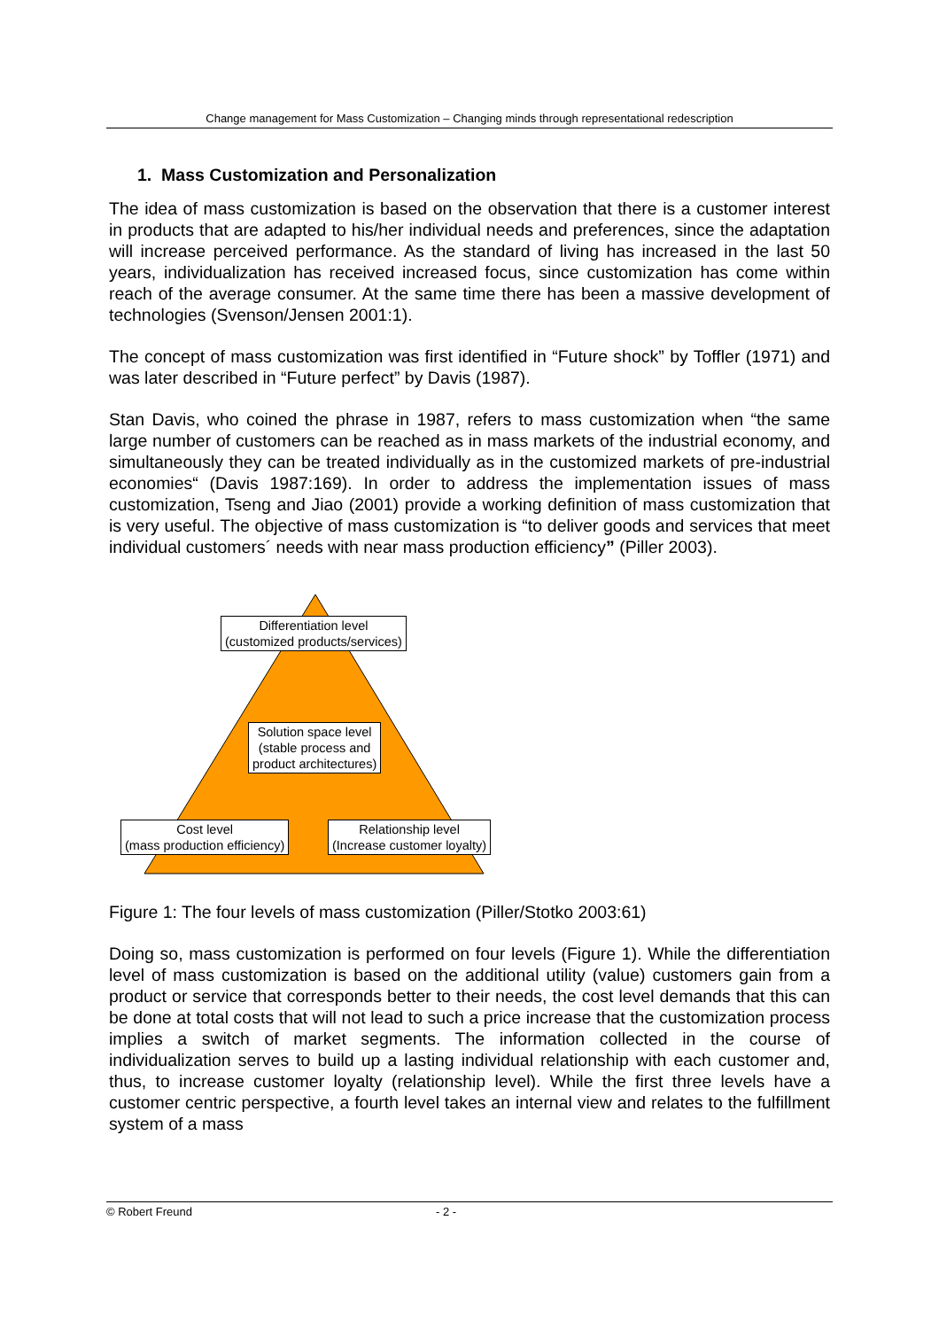Change management for Mass Customization – Changing minds through representational redescription
1. Mass Customization and Personalization
The idea of mass customization is based on the observation that there is a customer interest in products that are adapted to his/her individual needs and preferences, since the adaptation will increase perceived performance. As the standard of living has increased in the last 50 years, individualization has received increased focus, since customization has come within reach of the average consumer. At the same time there has been a massive development of technologies (Svenson/Jensen 2001:1).
The concept of mass customization was first identified in “Future shock” by Toffler (1971) and was later described in “Future perfect” by Davis (1987).
Stan Davis, who coined the phrase in 1987, refers to mass customization when “the same large number of customers can be reached as in mass markets of the industrial economy, and simultaneously they can be treated individually as in the customized markets of pre-industrial economies“ (Davis 1987:169). In order to address the implementation issues of mass customization, Tseng and Jiao (2001) provide a working definition of mass customization that is very useful. The objective of mass customization is “to deliver goods and services that meet individual customers´ needs with near mass production efficiency” (Piller 2003).
Differentiation level
(customized products/services)
Solution space level
(stable process and
product architectures)
Cost level
(mass production efficiency)
Relationship level
(Increase customer loyalty)
Figure 1: The four levels of mass customization (Piller/Stotko 2003:61)
Doing so, mass customization is performed on four levels (Figure 1). While the differentiation level of mass customization is based on the additional utility (value) customers gain from a product or service that corresponds better to their needs, the cost level demands that this can be done at total costs that will not lead to such a price increase that the customization process implies a switch of market segments. The information collected in the course of individualization serves to build up a lasting individual relationship with each customer and, thus, to increase customer loyalty (relationship level). While the first three levels have a customer centric perspective, a fourth level takes an internal view and relates to the fulfillment system of a mass
© Robert Freund - 2 -